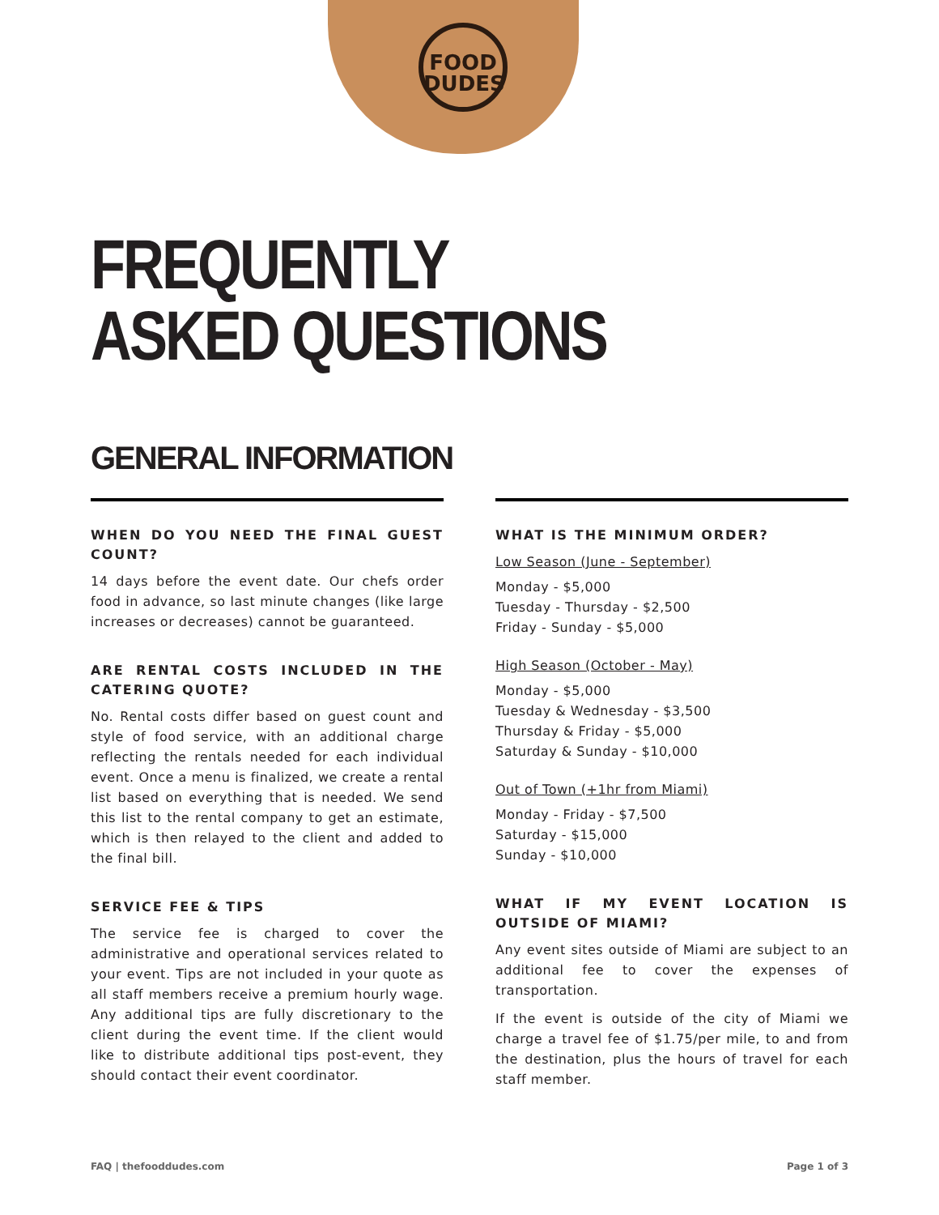FOOD
DUDES
FREQUENTLY
ASKED QUESTIONS
GENERAL INFORMATION
WHEN DO YOU NEED THE FINAL GUEST COUNT?
14 days before the event date. Our chefs order food in advance, so last minute changes (like large increases or decreases) cannot be guaranteed.
ARE RENTAL COSTS INCLUDED IN THE CATERING QUOTE?
No. Rental costs differ based on guest count and style of food service, with an additional charge reflecting the rentals needed for each individual event. Once a menu is finalized, we create a rental list based on everything that is needed. We send this list to the rental company to get an estimate, which is then relayed to the client and added to the final bill.
SERVICE FEE & TIPS
The service fee is charged to cover the administrative and operational services related to your event. Tips are not included in your quote as all staff members receive a premium hourly wage. Any additional tips are fully discretionary to the client during the event time. If the client would like to distribute additional tips post-event, they should contact their event coordinator.
WHAT IS THE MINIMUM ORDER?
Low Season (June - September)
Monday - $5,000
Tuesday - Thursday - $2,500
Friday - Sunday - $5,000
High Season (October - May)
Monday - $5,000
Tuesday & Wednesday - $3,500
Thursday & Friday - $5,000
Saturday & Sunday - $10,000
Out of Town (+1hr from Miami)
Monday - Friday - $7,500
Saturday - $15,000
Sunday - $10,000
WHAT IF MY EVENT LOCATION IS OUTSIDE OF MIAMI?
Any event sites outside of Miami are subject to an additional fee to cover the expenses of transportation.
If the event is outside of the city of Miami we charge a travel fee of $1.75/per mile, to and from the destination, plus the hours of travel for each staff member.
FAQ | thefooddudes.com Page 1 of 3